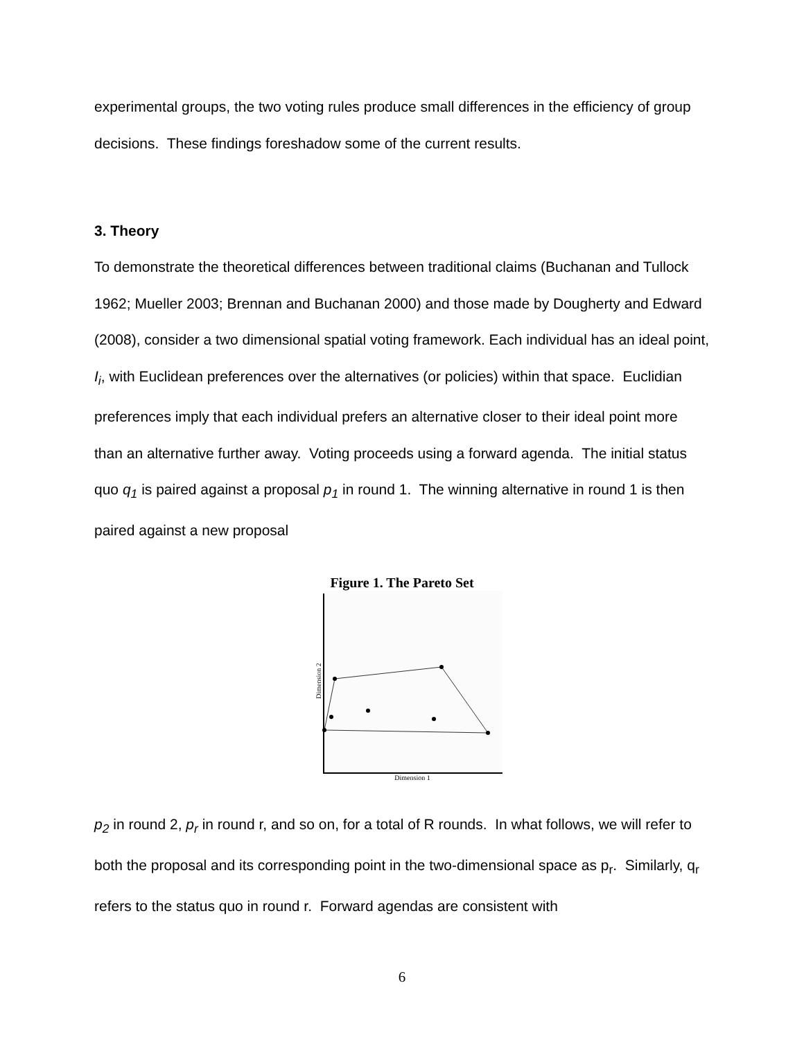experimental groups, the two voting rules produce small differences in the efficiency of group decisions. These findings foreshadow some of the current results.
3. Theory
To demonstrate the theoretical differences between traditional claims (Buchanan and Tullock 1962; Mueller 2003; Brennan and Buchanan 2000) and those made by Dougherty and Edward (2008), consider a two dimensional spatial voting framework. Each individual has an ideal point, I<sub>i</sub>, with Euclidean preferences over the alternatives (or policies) within that space. Euclidian preferences imply that each individual prefers an alternative closer to their ideal point more than an alternative further away. Voting proceeds using a forward agenda. The initial status quo q<sub>1</sub> is paired against a proposal p<sub>1</sub> in round 1. The winning alternative in round 1 is then paired against a new proposal
Figure 1. The Pareto Set
Dimension 1
Dimension 2
p<sub>2</sub> in round 2, p<sub>r</sub> in round r, and so on, for a total of R rounds. In what follows, we will refer to both the proposal and its corresponding point in the two-dimensional space as p<sub>r</sub>. Similarly, q<sub>r</sub> refers to the status quo in round r. Forward agendas are consistent with
6